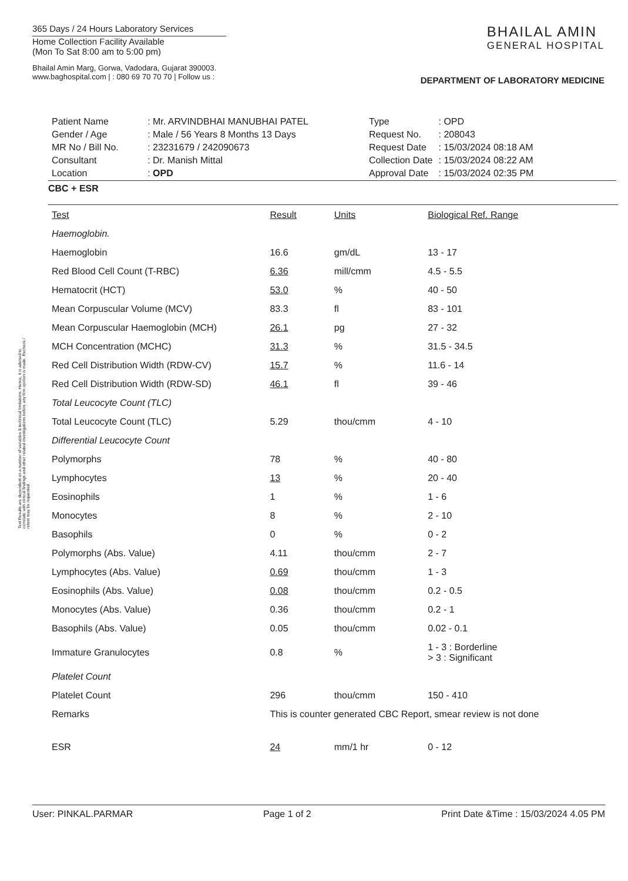365 Days / 24 Hours Laboratory Services
Home Collection Facility Available
(Mon To Sat 8:00 am to 5:00 pm)
Bhailal Amin Marg, Gorwa, Vadodara, Gujarat 390003.
www.baghospital.com | : 080 69 70 70 70 | Follow us :
BHAILAL AMIN
GENERAL HOSPITAL
DEPARTMENT OF LABORATORY MEDICINE
| Patient Name | : Mr. ARVINDBHAI MANUBHAI PATEL |
| Gender / Age | : Male / 56 Years 8 Months 13 Days |
| MR No / Bill No. | : 23231679 / 242090673 |
| Consultant | : Dr. Manish Mittal |
| Location | : OPD |
| Type | : OPD |
| Request No. | : 208043 |
| Request Date | : 15/03/2024 08:18 AM |
| Collection Date | : 15/03/2024 08:22 AM |
| Approval Date | : 15/03/2024 02:35 PM |
CBC + ESR
Test Results are dependent on a number of variables & technical limitations. Hence, it is advised to correlate with clinical findings and other related investigations before any firm opinion is made. Recheck / retest may be requested.
| Test | Result | Units | Biological Ref. Range |
| --- | --- | --- | --- |
| Haemoglobin. | | | |
| Haemoglobin | 16.6 | gm/dL | 13 - 17 |
| Red Blood Cell Count (T-RBC) | 6.36 | mill/cmm | 4.5 - 5.5 |
| Hematocrit (HCT) | 53.0 | % | 40 - 50 |
| Mean Corpuscular Volume (MCV) | 83.3 | fl | 83 - 101 |
| Mean Corpuscular Haemoglobin (MCH) | 26.1 | pg | 27 - 32 |
| MCH Concentration (MCHC) | 31.3 | % | 31.5 - 34.5 |
| Red Cell Distribution Width (RDW-CV) | 15.7 | % | 11.6 - 14 |
| Red Cell Distribution Width (RDW-SD) | 46.1 | fl | 39 - 46 |
| Total Leucocyte Count (TLC) | | | |
| Total Leucocyte Count (TLC) | 5.29 | thou/cmm | 4 - 10 |
| Differential Leucocyte Count | | | |
| Polymorphs | 78 | % | 40 - 80 |
| Lymphocytes | 13 | % | 20 - 40 |
| Eosinophils | 1 | % | 1 - 6 |
| Monocytes | 8 | % | 2 - 10 |
| Basophils | 0 | % | 0 - 2 |
| Polymorphs (Abs. Value) | 4.11 | thou/cmm | 2 - 7 |
| Lymphocytes (Abs. Value) | 0.69 | thou/cmm | 1 - 3 |
| Eosinophils (Abs. Value) | 0.08 | thou/cmm | 0.2 - 0.5 |
| Monocytes (Abs. Value) | 0.36 | thou/cmm | 0.2 - 1 |
| Basophils (Abs. Value) | 0.05 | thou/cmm | 0.02 - 0.1 |
| Immature Granulocytes | 0.8 | % | 1 - 3 : Borderline > 3 : Significant |
| Platelet Count | | | |
| Platelet Count | 296 | thou/cmm | 150 - 410 |
| Remarks | This is counter generated CBC Report, smear review is not done | | |
| ESR | 24 | mm/1 hr | 0 - 12 |
User: PINKAL.PARMAR Page 1 of 2 Print Date &Time : 15/03/2024 4.05 PM